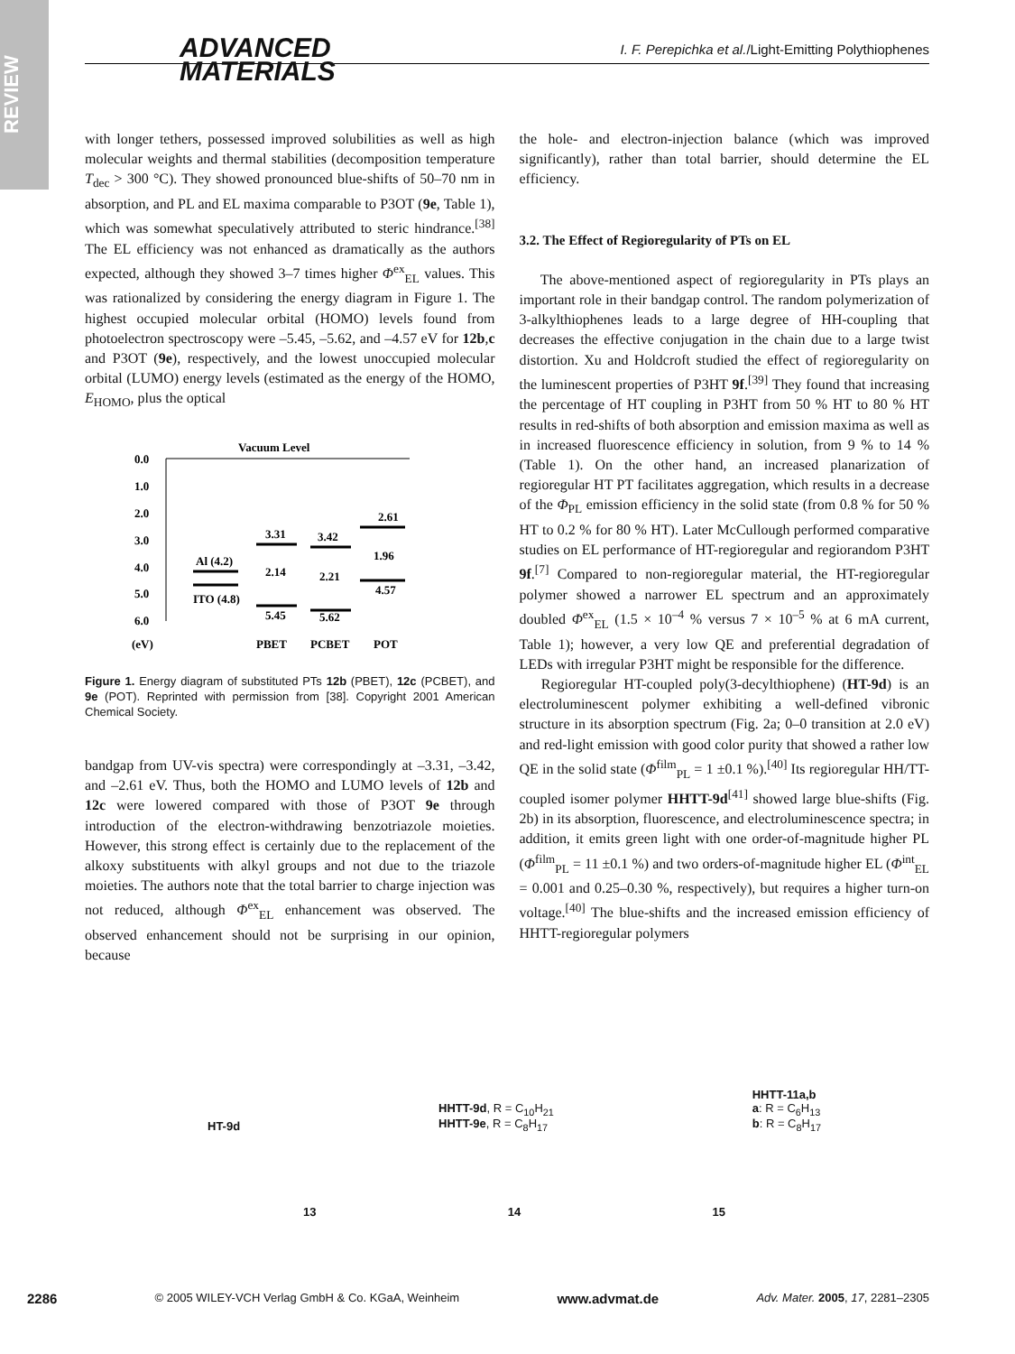REVIEW
ADVANCED
MATERIALS
I. F. Perepichka et al./Light-Emitting Polythiophenes
with longer tethers, possessed improved solubilities as well as high molecular weights and thermal stabilities (decomposition temperature T<sub>dec</sub> > 300 °C). They showed pronounced blue-shifts of 50–70 nm in absorption, and PL and EL maxima comparable to P3OT (9e, Table 1), which was somewhat speculatively attributed to steric hindrance.<sup>[38]</sup> The EL efficiency was not enhanced as dramatically as the authors expected, although they showed 3–7 times higher Φ<sup>ex</sup><sub>EL</sub> values. This was rationalized by considering the energy diagram in Figure 1. The highest occupied molecular orbital (HOMO) levels found from photoelectron spectroscopy were –5.45, –5.62, and –4.57 eV for 12b,c and P3OT (9e), respectively, and the lowest unoccupied molecular orbital (LUMO) energy levels (estimated as the energy of the HOMO, E<sub>HOMO</sub>, plus the optical
Vacuum Level
0.0
1.0
2.0
3.0
4.0
5.0
6.0
(eV)
Al (4.2)
ITO (4.8)
3.31
2.14
5.45
3.42
2.21
5.62
2.61
1.96
4.57
PBET
PCBET
POT
Figure 1. Energy diagram of substituted PTs 12b (PBET), 12c (PCBET), and 9e (POT). Reprinted with permission from [38]. Copyright 2001 American Chemical Society.
bandgap from UV-vis spectra) were correspondingly at –3.31, –3.42, and –2.61 eV. Thus, both the HOMO and LUMO levels of 12b and 12c were lowered compared with those of P3OT 9e through introduction of the electron-withdrawing benzotriazole moieties. However, this strong effect is certainly due to the replacement of the alkoxy substituents with alkyl groups and not due to the triazole moieties. The authors note that the total barrier to charge injection was not reduced, although Φ<sup>ex</sup><sub>EL</sub> enhancement was observed. The observed enhancement should not be surprising in our opinion, because
the hole- and electron-injection balance (which was improved significantly), rather than total barrier, should determine the EL efficiency.
3.2. The Effect of Regioregularity of PTs on EL
The above-mentioned aspect of regioregularity in PTs plays an important role in their bandgap control. The random polymerization of 3-alkylthiophenes leads to a large degree of HH-coupling that decreases the effective conjugation in the chain due to a large twist distortion. Xu and Holdcroft studied the effect of regioregularity on the luminescent properties of P3HT 9f.<sup>[39]</sup> They found that increasing the percentage of HT coupling in P3HT from 50 % HT to 80 % HT results in red-shifts of both absorption and emission maxima as well as in increased fluorescence efficiency in solution, from 9 % to 14 % (Table 1). On the other hand, an increased planarization of regioregular HT PT facilitates aggregation, which results in a decrease of the Φ<sub>PL</sub> emission efficiency in the solid state (from 0.8 % for 50 % HT to 0.2 % for 80 % HT). Later McCullough performed comparative studies on EL performance of HT-regioregular and regiorandom P3HT 9f.<sup>[7]</sup> Compared to non-regioregular material, the HT-regioregular polymer showed a narrower EL spectrum and an approximately doubled Φ<sup>ex</sup><sub>EL</sub> (1.5 × 10<sup>–4</sup> % versus 7 × 10<sup>–5</sup> % at 6 mA current, Table 1); however, a very low QE and preferential degradation of LEDs with irregular P3HT might be responsible for the difference.
Regioregular HT-coupled poly(3-decylthiophene) (HT-9d) is an electroluminescent polymer exhibiting a well-defined vibronic structure in its absorption spectrum (Fig. 2a; 0–0 transition at 2.0 eV) and red-light emission with good color purity that showed a rather low QE in the solid state (Φ<sup>film</sup><sub>PL</sub> = 1 ±0.1 %).<sup>[40]</sup> Its regioregular HH/TT-coupled isomer polymer HHTT-9d<sup>[41]</sup> showed large blue-shifts (Fig. 2b) in its absorption, fluorescence, and electroluminescence spectra; in addition, it emits green light with one order-of-magnitude higher PL (Φ<sup>film</sup><sub>PL</sub> = 11 ±0.1 %) and two orders-of-magnitude higher EL (Φ<sup>int</sup><sub>EL</sub> = 0.001 and 0.25–0.30 %, respectively), but requires a higher turn-on voltage.<sup>[40]</sup> The blue-shifts and the increased emission efficiency of HHTT-regioregular polymers
HT-9d
HHTT-9d, R = C<sub>10</sub>H<sub>21</sub>
HHTT-9e, R = C<sub>8</sub>H<sub>17</sub>
HHTT-11a,b
a: R = C<sub>6</sub>H<sub>13</sub>
b: R = C<sub>8</sub>H<sub>17</sub>
13 14 15
2286 © 2005 WILEY-VCH Verlag GmbH & Co. KGaA, Weinheim www.advmat.de Adv. Mater. 2005, 17, 2281–2305